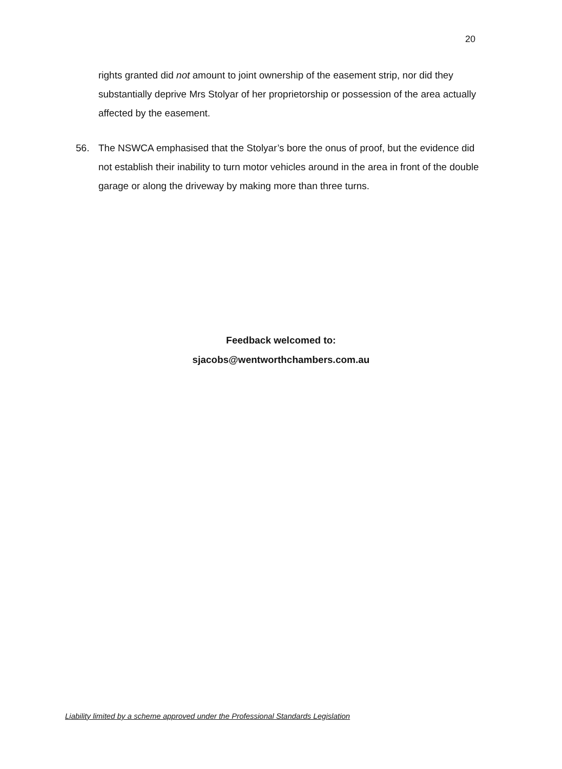20
rights granted did not amount to joint ownership of the easement strip, nor did they substantially deprive Mrs Stolyar of her proprietorship or possession of the area actually affected by the easement.
56. The NSWCA emphasised that the Stolyar’s bore the onus of proof, but the evidence did not establish their inability to turn motor vehicles around in the area in front of the double garage or along the driveway by making more than three turns.
Feedback welcomed to:
sjacobs@wentworthchambers.com.au
Liability limited by a scheme approved under the Professional Standards Legislation